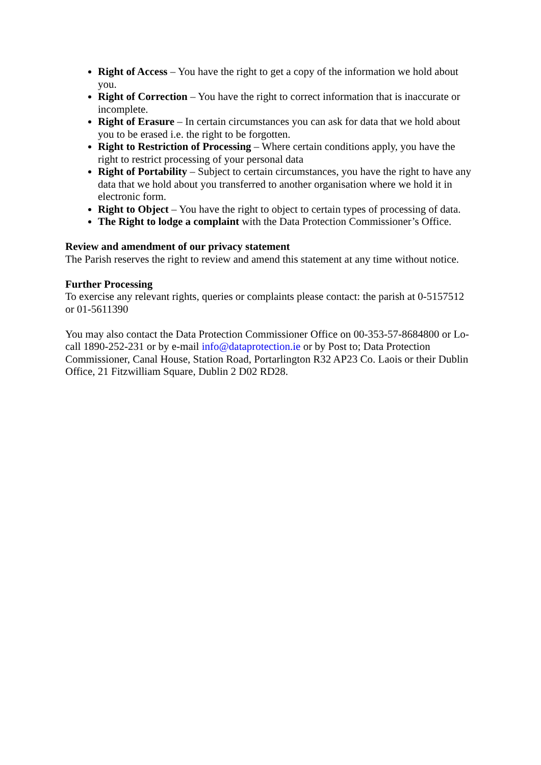Right of Access – You have the right to get a copy of the information we hold about you.
Right of Correction – You have the right to correct information that is inaccurate or incomplete.
Right of Erasure – In certain circumstances you can ask for data that we hold about you to be erased i.e. the right to be forgotten.
Right to Restriction of Processing – Where certain conditions apply, you have the right to restrict processing of your personal data
Right of Portability – Subject to certain circumstances, you have the right to have any data that we hold about you transferred to another organisation where we hold it in electronic form.
Right to Object – You have the right to object to certain types of processing of data.
The Right to lodge a complaint with the Data Protection Commissioner’s Office.
Review and amendment of our privacy statement
The Parish reserves the right to review and amend this statement at any time without notice.
Further Processing
To exercise any relevant rights, queries or complaints please contact: the parish at 0-5157512 or 01-5611390
You may also contact the Data Protection Commissioner Office on 00-353-57-8684800 or Lo-call 1890-252-231 or by e-mail info@dataprotection.ie or by Post to; Data Protection Commissioner, Canal House, Station Road, Portarlington R32 AP23 Co. Laois or their Dublin Office, 21 Fitzwilliam Square, Dublin 2 D02 RD28.